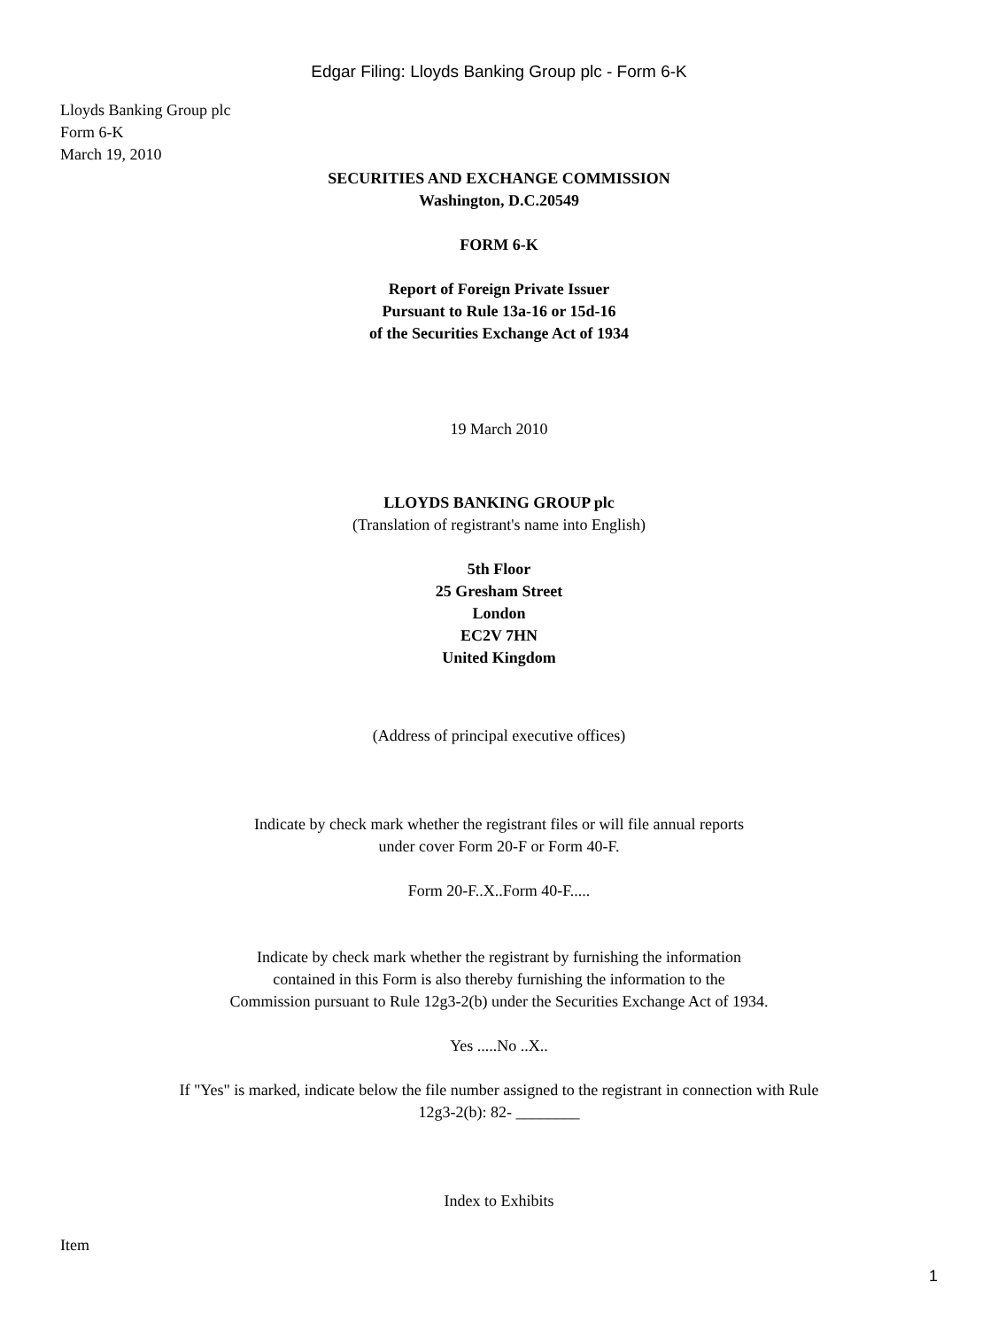Edgar Filing: Lloyds Banking Group plc - Form 6-K
Lloyds Banking Group plc
Form 6-K
March 19, 2010
SECURITIES AND EXCHANGE COMMISSION
Washington, D.C.20549
FORM 6-K
Report of Foreign Private Issuer
Pursuant to Rule 13a-16 or 15d-16
of the Securities Exchange Act of 1934
19 March 2010
LLOYDS BANKING GROUP plc
(Translation of registrant's name into English)
5th Floor
25 Gresham Street
London
EC2V 7HN
United Kingdom
(Address of principal executive offices)
Indicate by check mark whether the registrant files or will file annual reports
under cover Form 20-F or Form 40-F.
Form 20-F..X..Form 40-F.....
Indicate by check mark whether the registrant by furnishing the information
contained in this Form is also thereby furnishing the information to the
Commission pursuant to Rule 12g3-2(b) under the Securities Exchange Act of 1934.
Yes .....No ..X..
If "Yes" is marked, indicate below the file number assigned to the registrant in connection with Rule
12g3-2(b): 82- ________
Index to Exhibits
Item
1